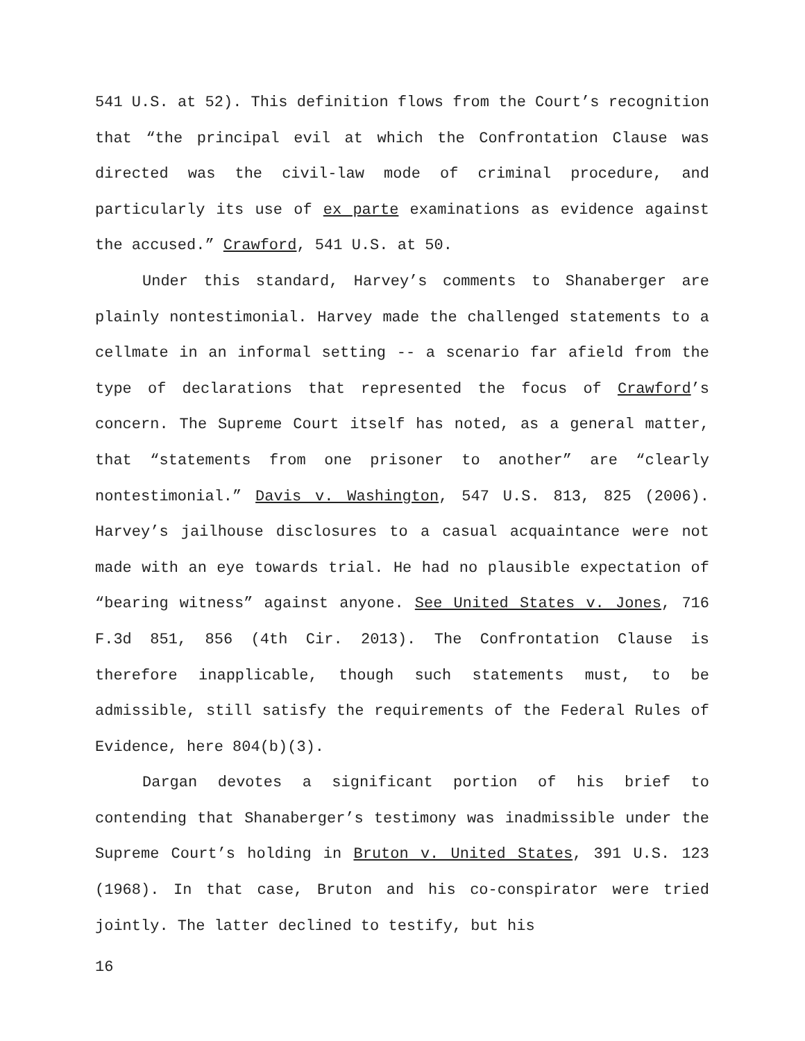541 U.S. at 52). This definition flows from the Court’s recognition that “the principal evil at which the Confrontation Clause was directed was the civil-law mode of criminal procedure, and particularly its use of ex parte examinations as evidence against the accused.” Crawford, 541 U.S. at 50.
Under this standard, Harvey’s comments to Shanaberger are plainly nontestimonial. Harvey made the challenged statements to a cellmate in an informal setting -- a scenario far afield from the type of declarations that represented the focus of Crawford’s concern. The Supreme Court itself has noted, as a general matter, that “statements from one prisoner to another” are “clearly nontestimonial.” Davis v. Washington, 547 U.S. 813, 825 (2006). Harvey’s jailhouse disclosures to a casual acquaintance were not made with an eye towards trial. He had no plausible expectation of “bearing witness” against anyone. See United States v. Jones, 716 F.3d 851, 856 (4th Cir. 2013). The Confrontation Clause is therefore inapplicable, though such statements must, to be admissible, still satisfy the requirements of the Federal Rules of Evidence, here 804(b)(3).
Dargan devotes a significant portion of his brief to contending that Shanaberger’s testimony was inadmissible under the Supreme Court’s holding in Bruton v. United States, 391 U.S. 123 (1968). In that case, Bruton and his co-conspirator were tried jointly. The latter declined to testify, but his
16